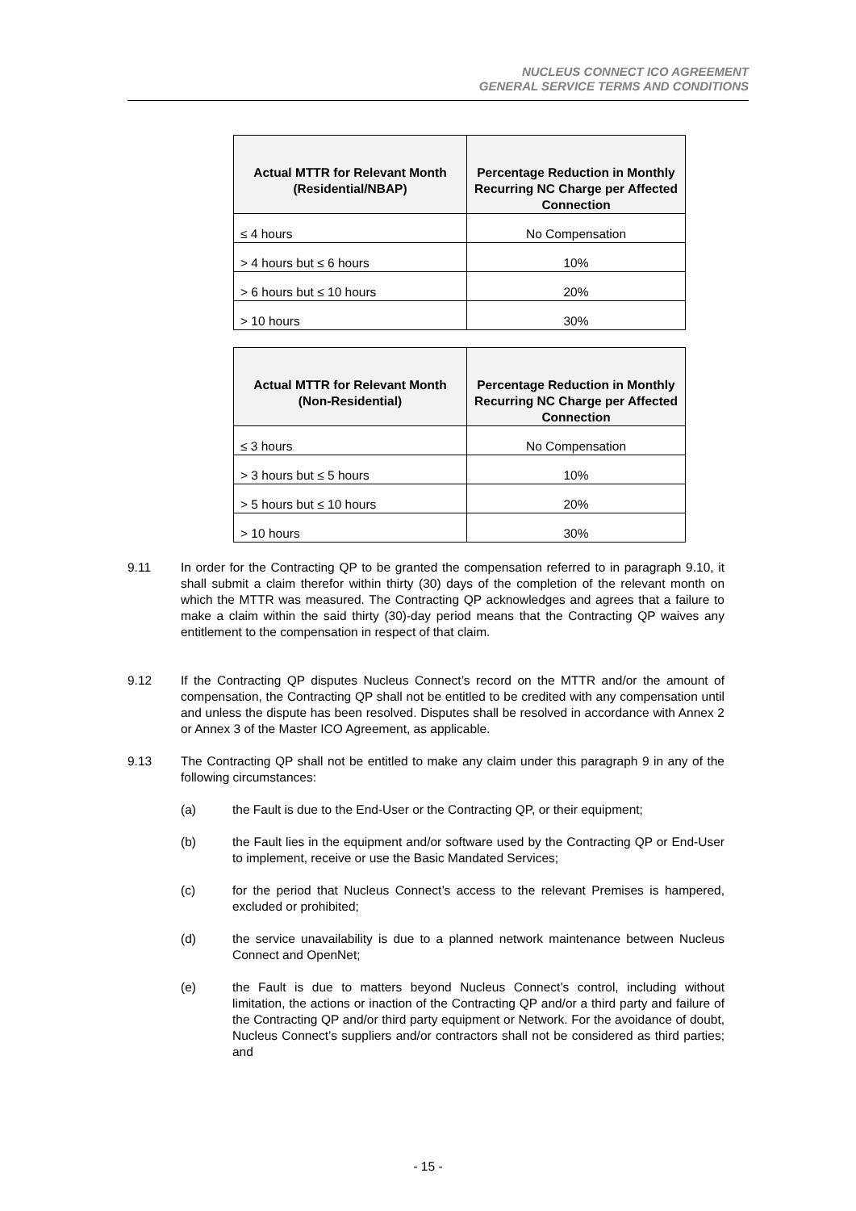NUCLEUS CONNECT ICO AGREEMENT
GENERAL SERVICE TERMS AND CONDITIONS
| Actual MTTR for Relevant Month (Residential/NBAP) | Percentage Reduction in Monthly Recurring NC Charge per Affected Connection |
| --- | --- |
| ≤ 4 hours | No Compensation |
| > 4 hours but ≤ 6 hours | 10% |
| > 6 hours but ≤ 10 hours | 20% |
| > 10 hours | 30% |
| Actual MTTR for Relevant Month (Non-Residential) | Percentage Reduction in Monthly Recurring NC Charge per Affected Connection |
| --- | --- |
| ≤ 3 hours | No Compensation |
| > 3 hours but ≤ 5 hours | 10% |
| > 5 hours but ≤ 10 hours | 20% |
| > 10 hours | 30% |
9.11 In order for the Contracting QP to be granted the compensation referred to in paragraph 9.10, it shall submit a claim therefor within thirty (30) days of the completion of the relevant month on which the MTTR was measured. The Contracting QP acknowledges and agrees that a failure to make a claim within the said thirty (30)-day period means that the Contracting QP waives any entitlement to the compensation in respect of that claim.
9.12 If the Contracting QP disputes Nucleus Connect’s record on the MTTR and/or the amount of compensation, the Contracting QP shall not be entitled to be credited with any compensation until and unless the dispute has been resolved. Disputes shall be resolved in accordance with Annex 2 or Annex 3 of the Master ICO Agreement, as applicable.
9.13 The Contracting QP shall not be entitled to make any claim under this paragraph 9 in any of the following circumstances:
(a) the Fault is due to the End-User or the Contracting QP, or their equipment;
(b) the Fault lies in the equipment and/or software used by the Contracting QP or End-User to implement, receive or use the Basic Mandated Services;
(c) for the period that Nucleus Connect’s access to the relevant Premises is hampered, excluded or prohibited;
(d) the service unavailability is due to a planned network maintenance between Nucleus Connect and OpenNet;
(e) the Fault is due to matters beyond Nucleus Connect’s control, including without limitation, the actions or inaction of the Contracting QP and/or a third party and failure of the Contracting QP and/or third party equipment or Network. For the avoidance of doubt, Nucleus Connect’s suppliers and/or contractors shall not be considered as third parties; and
- 15 -